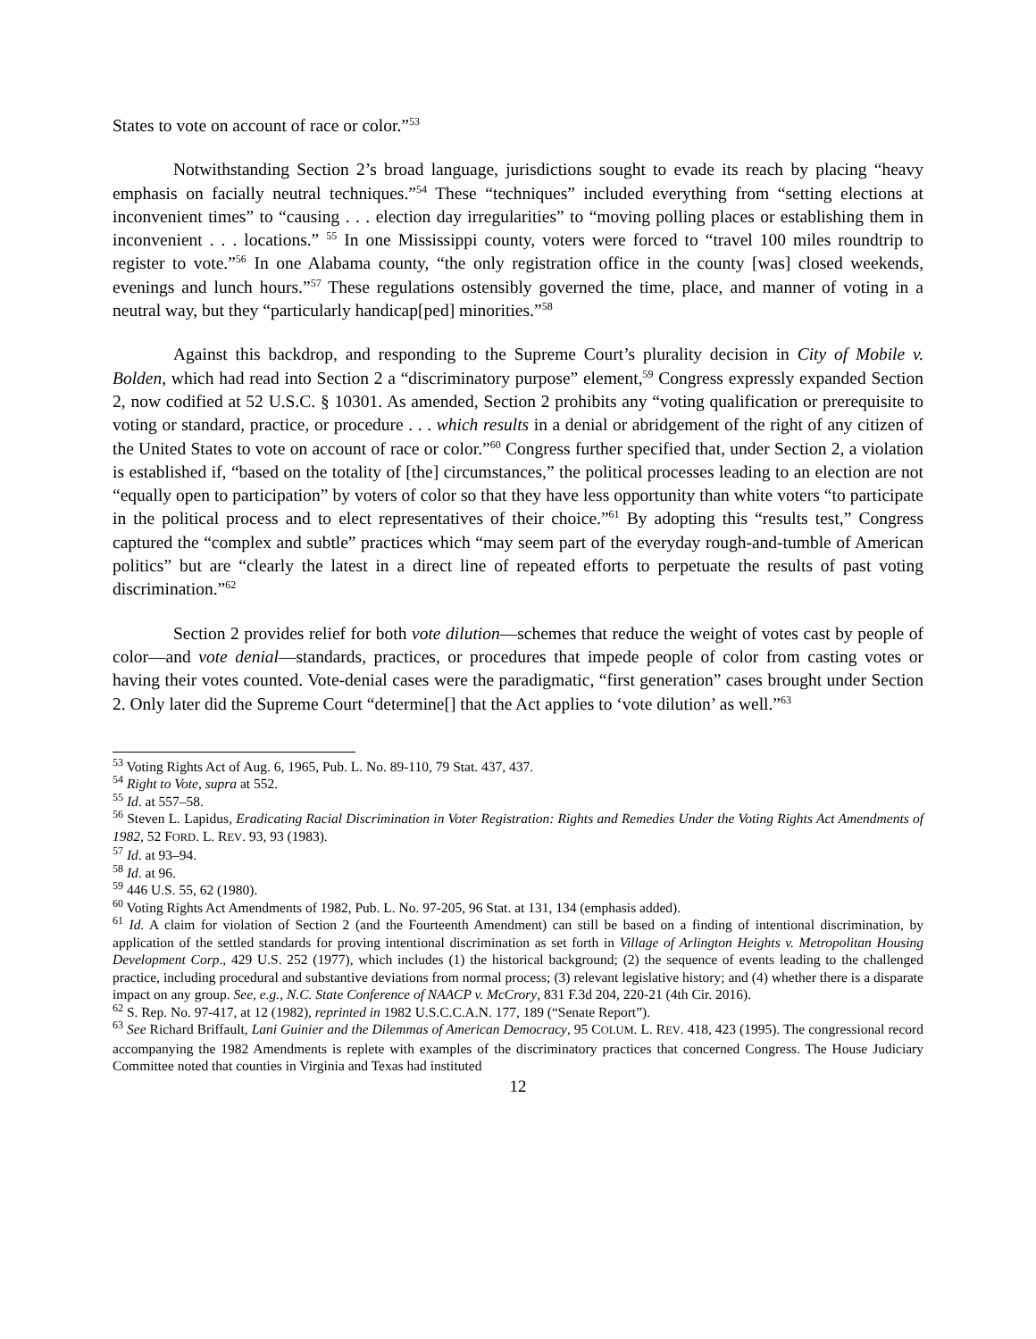States to vote on account of race or color.”<sup>53</sup>
Notwithstanding Section 2’s broad language, jurisdictions sought to evade its reach by placing “heavy emphasis on facially neutral techniques.”<sup>54</sup> These “techniques” included everything from “setting elections at inconvenient times” to “causing . . . election day irregularities” to “moving polling places or establishing them in inconvenient . . . locations.” <sup>55</sup> In one Mississippi county, voters were forced to “travel 100 miles roundtrip to register to vote.”<sup>56</sup> In one Alabama county, “the only registration office in the county [was] closed weekends, evenings and lunch hours.”<sup>57</sup> These regulations ostensibly governed the time, place, and manner of voting in a neutral way, but they “particularly handicap[ped] minorities.”<sup>58</sup>
Against this backdrop, and responding to the Supreme Court’s plurality decision in City of Mobile v. Bolden, which had read into Section 2 a “discriminatory purpose” element,<sup>59</sup> Congress expressly expanded Section 2, now codified at 52 U.S.C. § 10301. As amended, Section 2 prohibits any “voting qualification or prerequisite to voting or standard, practice, or procedure . . . which results in a denial or abridgement of the right of any citizen of the United States to vote on account of race or color.”<sup>60</sup> Congress further specified that, under Section 2, a violation is established if, “based on the totality of [the] circumstances,” the political processes leading to an election are not “equally open to participation” by voters of color so that they have less opportunity than white voters “to participate in the political process and to elect representatives of their choice.”<sup>61</sup> By adopting this “results test,” Congress captured the “complex and subtle” practices which “may seem part of the everyday rough-and-tumble of American politics” but are “clearly the latest in a direct line of repeated efforts to perpetuate the results of past voting discrimination.”<sup>62</sup>
Section 2 provides relief for both vote dilution—schemes that reduce the weight of votes cast by people of color—and vote denial—standards, practices, or procedures that impede people of color from casting votes or having their votes counted. Vote-denial cases were the paradigmatic, “first generation” cases brought under Section 2. Only later did the Supreme Court “determine[] that the Act applies to ‘vote dilution’ as well.”<sup>63</sup>
<sup>53</sup> Voting Rights Act of Aug. 6, 1965, Pub. L. No. 89-110, 79 Stat. 437, 437.
<sup>54</sup> Right to Vote, supra at 552.
<sup>55</sup> Id. at 557–58.
<sup>56</sup> Steven L. Lapidus, Eradicating Racial Discrimination in Voter Registration: Rights and Remedies Under the Voting Rights Act Amendments of 1982, 52 FORD. L. REV. 93, 93 (1983).
<sup>57</sup> Id. at 93–94.
<sup>58</sup> Id. at 96.
<sup>59</sup> 446 U.S. 55, 62 (1980).
<sup>60</sup> Voting Rights Act Amendments of 1982, Pub. L. No. 97-205, 96 Stat. at 131, 134 (emphasis added).
<sup>61</sup> Id. A claim for violation of Section 2 (and the Fourteenth Amendment) can still be based on a finding of intentional discrimination, by application of the settled standards for proving intentional discrimination as set forth in Village of Arlington Heights v. Metropolitan Housing Development Corp., 429 U.S. 252 (1977), which includes (1) the historical background; (2) the sequence of events leading to the challenged practice, including procedural and substantive deviations from normal process; (3) relevant legislative history; and (4) whether there is a disparate impact on any group. See, e.g., N.C. State Conference of NAACP v. McCrory, 831 F.3d 204, 220-21 (4th Cir. 2016).
<sup>62</sup> S. Rep. No. 97-417, at 12 (1982), reprinted in 1982 U.S.C.C.A.N. 177, 189 (“Senate Report”).
<sup>63</sup> See Richard Briffault, Lani Guinier and the Dilemmas of American Democracy, 95 COLUM. L. REV. 418, 423 (1995). The congressional record accompanying the 1982 Amendments is replete with examples of the discriminatory practices that concerned Congress. The House Judiciary Committee noted that counties in Virginia and Texas had instituted
12